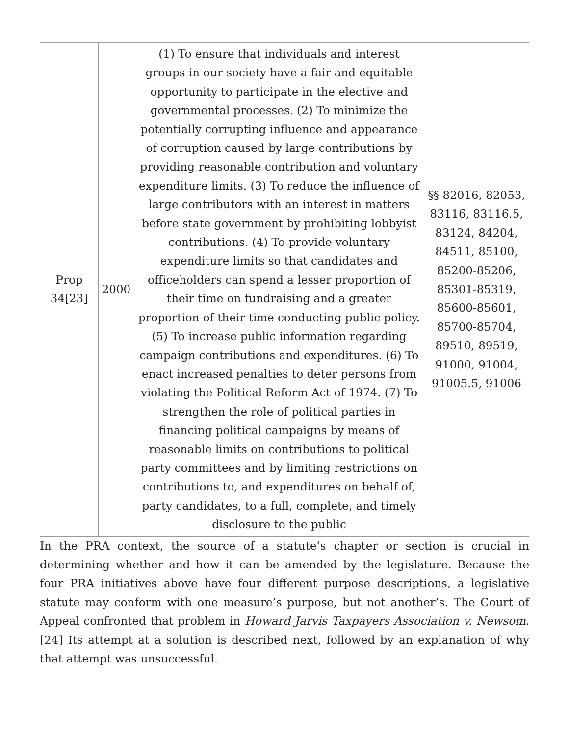| Prop 34[23] | 2000 | (1) To ensure that individuals and interest groups in our society have a fair and equitable opportunity to participate in the elective and governmental processes. (2) To minimize the potentially corrupting influence and appearance of corruption caused by large contributions by providing reasonable contribution and voluntary expenditure limits. (3) To reduce the influence of large contributors with an interest in matters before state government by prohibiting lobbyist contributions. (4) To provide voluntary expenditure limits so that candidates and officeholders can spend a lesser proportion of their time on fundraising and a greater proportion of their time conducting public policy. (5) To increase public information regarding campaign contributions and expenditures. (6) To enact increased penalties to deter persons from violating the Political Reform Act of 1974. (7) To strengthen the role of political parties in financing political campaigns by means of reasonable limits on contributions to political party committees and by limiting restrictions on contributions to, and expenditures on behalf of, party candidates, to a full, complete, and timely disclosure to the public | §§ 82016, 82053, 83116, 83116.5, 83124, 84204, 84511, 85100, 85200-85206, 85301-85319, 85600-85601, 85700-85704, 89510, 89519, 91000, 91004, 91005.5, 91006 |
In the PRA context, the source of a statute’s chapter or section is crucial in determining whether and how it can be amended by the legislature. Because the four PRA initiatives above have four different purpose descriptions, a legislative statute may conform with one measure’s purpose, but not another’s. The Court of Appeal confronted that problem in Howard Jarvis Taxpayers Association v. Newsom.[24] Its attempt at a solution is described next, followed by an explanation of why that attempt was unsuccessful.